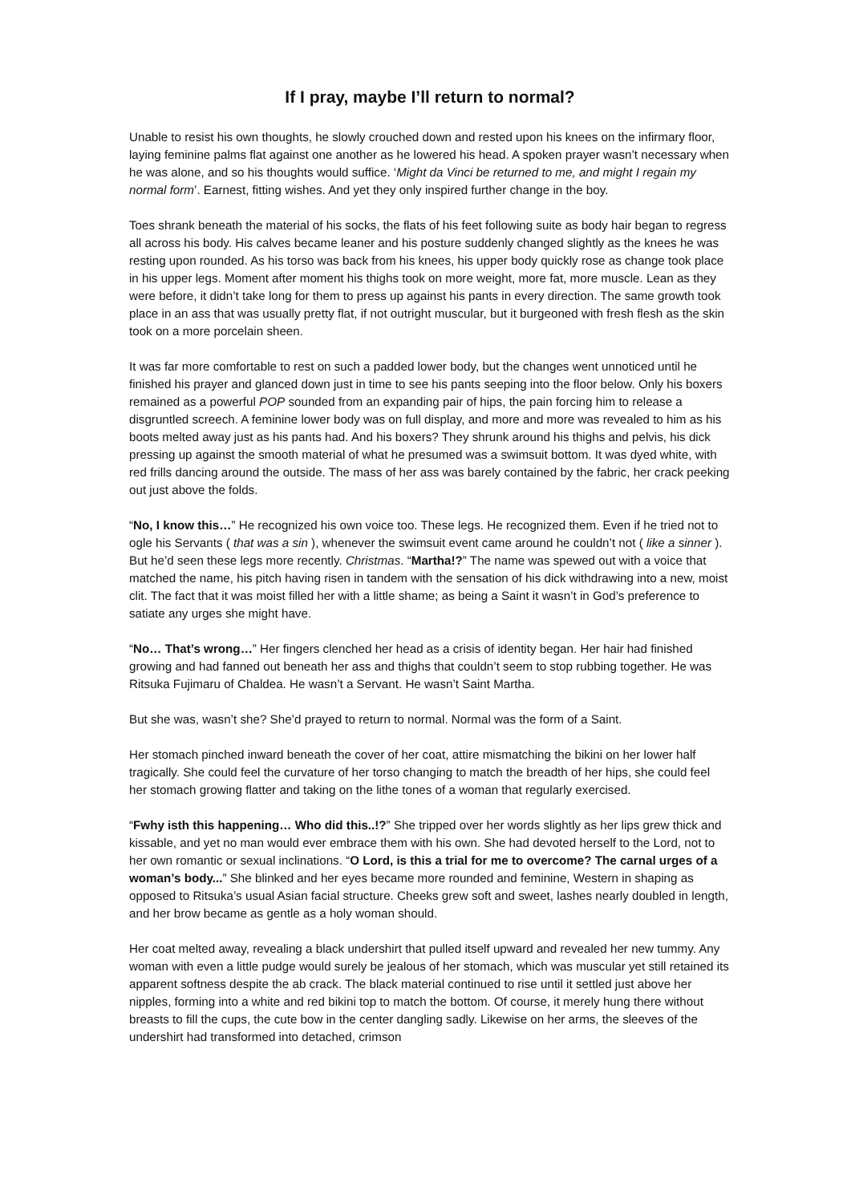If I pray, maybe I’ll return to normal?
Unable to resist his own thoughts, he slowly crouched down and rested upon his knees on the infirmary floor, laying feminine palms flat against one another as he lowered his head. A spoken prayer wasn’t necessary when he was alone, and so his thoughts would suffice. ‘Might da Vinci be returned to me, and might I regain my normal form’. Earnest, fitting wishes. And yet they only inspired further change in the boy.
Toes shrank beneath the material of his socks, the flats of his feet following suite as body hair began to regress all across his body. His calves became leaner and his posture suddenly changed slightly as the knees he was resting upon rounded. As his torso was back from his knees, his upper body quickly rose as change took place in his upper legs. Moment after moment his thighs took on more weight, more fat, more muscle. Lean as they were before, it didn’t take long for them to press up against his pants in every direction. The same growth took place in an ass that was usually pretty flat, if not outright muscular, but it burgeoned with fresh flesh as the skin took on a more porcelain sheen.
It was far more comfortable to rest on such a padded lower body, but the changes went unnoticed until he finished his prayer and glanced down just in time to see his pants seeping into the floor below. Only his boxers remained as a powerful POP sounded from an expanding pair of hips, the pain forcing him to release a disgruntled screech. A feminine lower body was on full display, and more and more was revealed to him as his boots melted away just as his pants had. And his boxers? They shrunk around his thighs and pelvis, his dick pressing up against the smooth material of what he presumed was a swimsuit bottom. It was dyed white, with red frills dancing around the outside. The mass of her ass was barely contained by the fabric, her crack peeking out just above the folds.
“No, I know this…” He recognized his own voice too. These legs. He recognized them. Even if he tried not to ogle his Servants ( that was a sin ), whenever the swimsuit event came around he couldn’t not ( like a sinner ). But he’d seen these legs more recently. Christmas. “Martha!?” The name was spewed out with a voice that matched the name, his pitch having risen in tandem with the sensation of his dick withdrawing into a new, moist clit. The fact that it was moist filled her with a little shame; as being a Saint it wasn’t in God’s preference to satiate any urges she might have.
“No… That’s wrong…” Her fingers clenched her head as a crisis of identity began. Her hair had finished growing and had fanned out beneath her ass and thighs that couldn’t seem to stop rubbing together. He was Ritsuka Fujimaru of Chaldea. He wasn’t a Servant. He wasn’t Saint Martha.
But she was, wasn’t she? She’d prayed to return to normal. Normal was the form of a Saint.
Her stomach pinched inward beneath the cover of her coat, attire mismatching the bikini on her lower half tragically. She could feel the curvature of her torso changing to match the breadth of her hips, she could feel her stomach growing flatter and taking on the lithe tones of a woman that regularly exercised.
“Fwhy isth this happening… Who did this..!?” She tripped over her words slightly as her lips grew thick and kissable, and yet no man would ever embrace them with his own. She had devoted herself to the Lord, not to her own romantic or sexual inclinations. “O Lord, is this a trial for me to overcome? The carnal urges of a woman’s body...” She blinked and her eyes became more rounded and feminine, Western in shaping as opposed to Ritsuka’s usual Asian facial structure. Cheeks grew soft and sweet, lashes nearly doubled in length, and her brow became as gentle as a holy woman should.
Her coat melted away, revealing a black undershirt that pulled itself upward and revealed her new tummy. Any woman with even a little pudge would surely be jealous of her stomach, which was muscular yet still retained its apparent softness despite the ab crack. The black material continued to rise until it settled just above her nipples, forming into a white and red bikini top to match the bottom. Of course, it merely hung there without breasts to fill the cups, the cute bow in the center dangling sadly. Likewise on her arms, the sleeves of the undershirt had transformed into detached, crimson